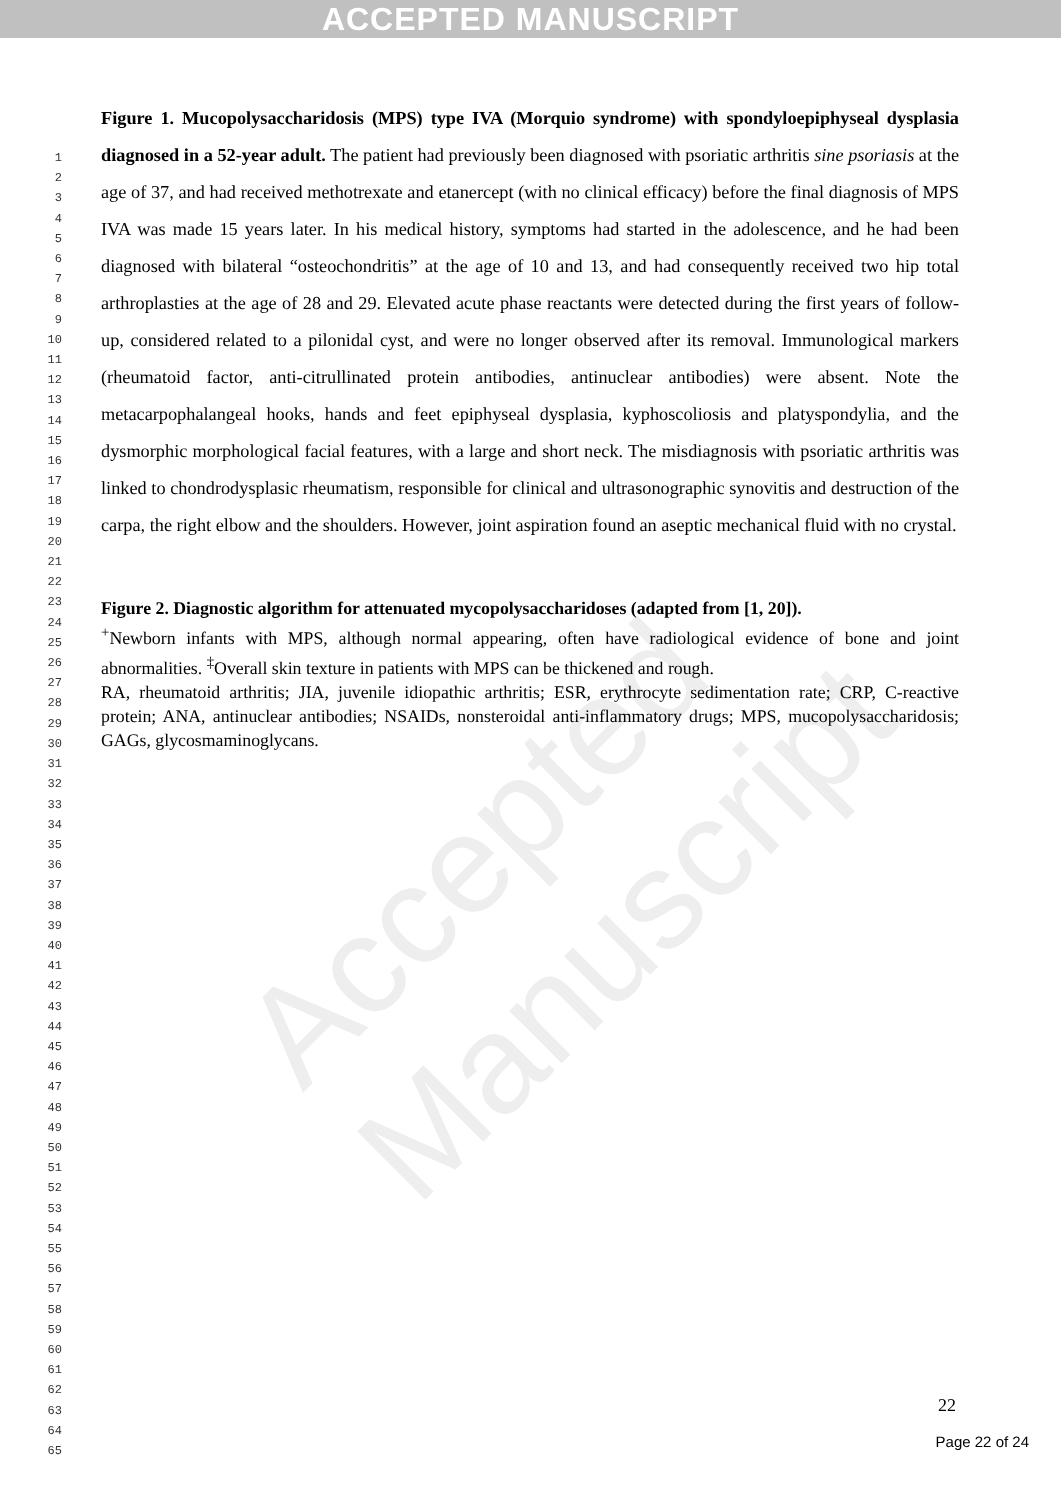ACCEPTED MANUSCRIPT
Accepted Manuscript
1
2
3
4
5
6
7
8
9
10
11
12
13
14
15
16
17
18
19
20
21
22
23
24
25
26
27
28
29
30
31
32
33
34
35
36
37
38
39
40
41
42
43
44
45
46
47
48
49
50
51
52
53
54
55
56
57
58
59
60
61
62
63
64
65
Figure 1. Mucopolysaccharidosis (MPS) type IVA (Morquio syndrome) with spondyloepiphyseal dysplasia diagnosed in a 52-year adult. The patient had previously been diagnosed with psoriatic arthritis sine psoriasis at the age of 37, and had received methotrexate and etanercept (with no clinical efficacy) before the final diagnosis of MPS IVA was made 15 years later. In his medical history, symptoms had started in the adolescence, and he had been diagnosed with bilateral “osteochondritis” at the age of 10 and 13, and had consequently received two hip total arthroplasties at the age of 28 and 29. Elevated acute phase reactants were detected during the first years of follow-up, considered related to a pilonidal cyst, and were no longer observed after its removal. Immunological markers (rheumatoid factor, anti-citrullinated protein antibodies, antinuclear antibodies) were absent. Note the metacarpophalangeal hooks, hands and feet epiphyseal dysplasia, kyphoscoliosis and platyspondylia, and the dysmorphic morphological facial features, with a large and short neck. The misdiagnosis with psoriatic arthritis was linked to chondrodysplasic rheumatism, responsible for clinical and ultrasonographic synovitis and destruction of the carpa, the right elbow and the shoulders. However, joint aspiration found an aseptic mechanical fluid with no crystal.
Figure 2. Diagnostic algorithm for attenuated mycopolysaccharidoses (adapted from [1, 20]).
<sup>+</sup>Newborn infants with MPS, although normal appearing, often have radiological evidence of bone and joint abnormalities. <sup>‡</sup>Overall skin texture in patients with MPS can be thickened and rough.
RA, rheumatoid arthritis; JIA, juvenile idiopathic arthritis; ESR, erythrocyte sedimentation rate; CRP, C-reactive protein; ANA, antinuclear antibodies; NSAIDs, nonsteroidal anti-inflammatory drugs; MPS, mucopolysaccharidosis; GAGs, glycosmaminoglycans.
22
Page 22 of 24